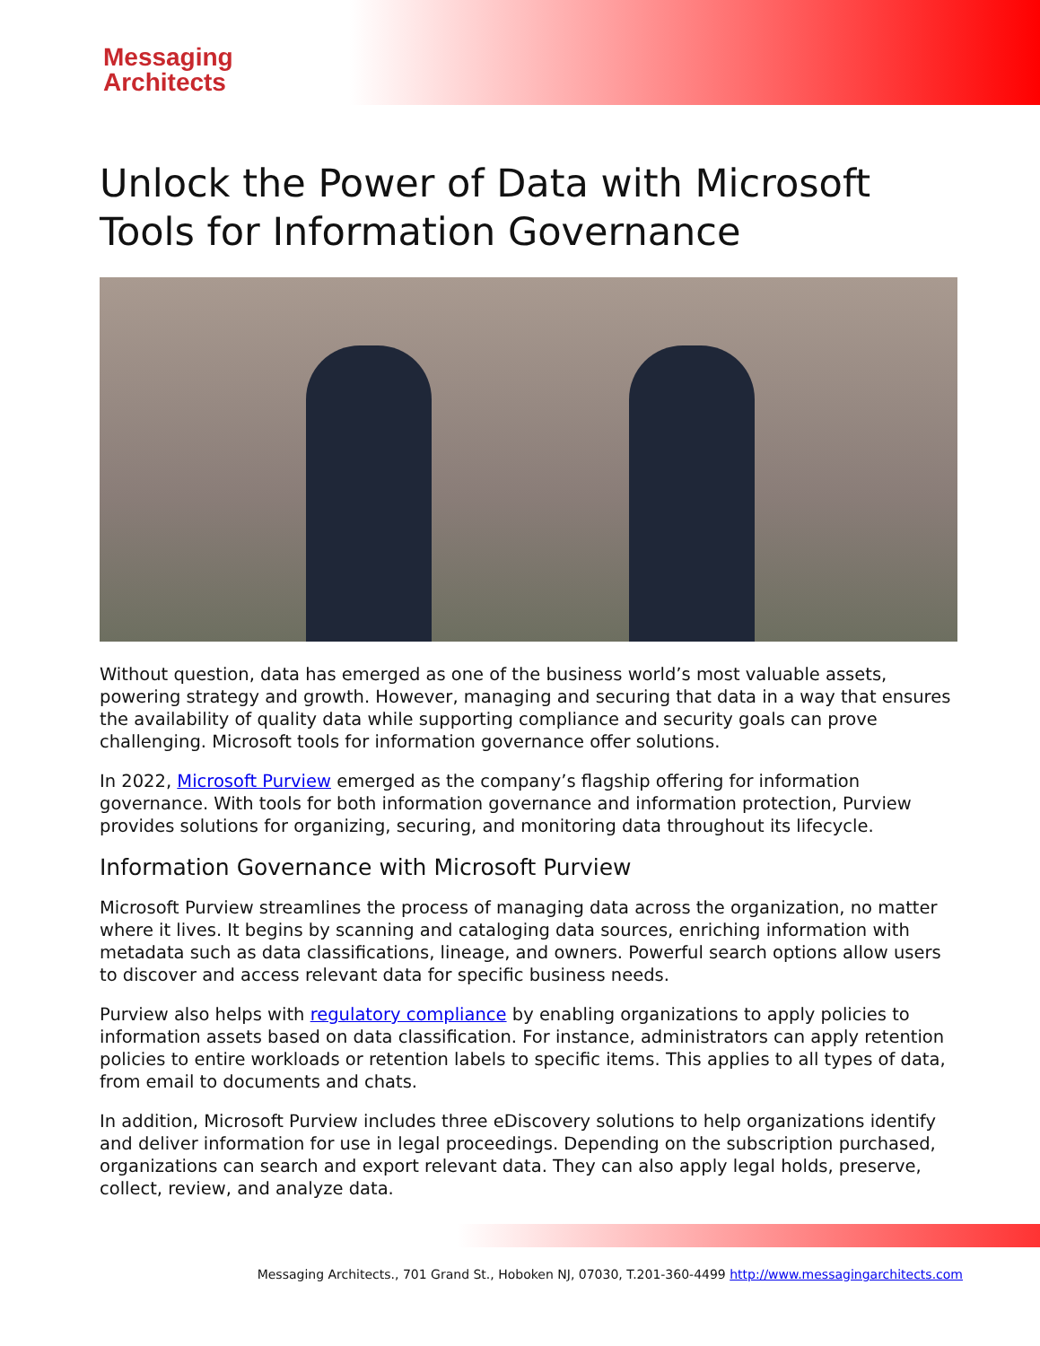Messaging
Architects
Unlock the Power of Data with Microsoft Tools for Information Governance
Without question, data has emerged as one of the business world’s most valuable assets, powering strategy and growth. However, managing and securing that data in a way that ensures the availability of quality data while supporting compliance and security goals can prove challenging. Microsoft tools for information governance offer solutions.
In 2022, Microsoft Purview emerged as the company’s flagship offering for information governance. With tools for both information governance and information protection, Purview provides solutions for organizing, securing, and monitoring data throughout its lifecycle.
Information Governance with Microsoft Purview
Microsoft Purview streamlines the process of managing data across the organization, no matter where it lives. It begins by scanning and cataloging data sources, enriching information with metadata such as data classifications, lineage, and owners. Powerful search options allow users to discover and access relevant data for specific business needs.
Purview also helps with regulatory compliance by enabling organizations to apply policies to information assets based on data classification. For instance, administrators can apply retention policies to entire workloads or retention labels to specific items. This applies to all types of data, from email to documents and chats.
In addition, Microsoft Purview includes three eDiscovery solutions to help organizations identify and deliver information for use in legal proceedings. Depending on the subscription purchased, organizations can search and export relevant data. They can also apply legal holds, preserve, collect, review, and analyze data.
Messaging Architects., 701 Grand St., Hoboken NJ, 07030, T.201-360-4499 http://www.messagingarchitects.com